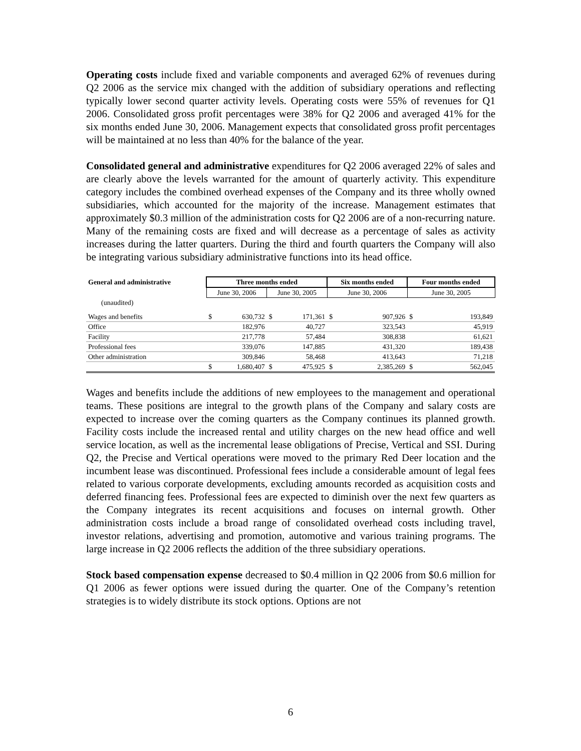Operating costs include fixed and variable components and averaged 62% of revenues during Q2 2006 as the service mix changed with the addition of subsidiary operations and reflecting typically lower second quarter activity levels. Operating costs were 55% of revenues for Q1 2006. Consolidated gross profit percentages were 38% for Q2 2006 and averaged 41% for the six months ended June 30, 2006. Management expects that consolidated gross profit percentages will be maintained at no less than 40% for the balance of the year.
Consolidated general and administrative expenditures for Q2 2006 averaged 22% of sales and are clearly above the levels warranted for the amount of quarterly activity. This expenditure category includes the combined overhead expenses of the Company and its three wholly owned subsidiaries, which accounted for the majority of the increase. Management estimates that approximately $0.3 million of the administration costs for Q2 2006 are of a non-recurring nature. Many of the remaining costs are fixed and will decrease as a percentage of sales as activity increases during the latter quarters. During the third and fourth quarters the Company will also be integrating various subsidiary administrative functions into its head office.
| General and administrative | Three months ended | | | | Six months ended | | Four months ended | |
| --- | --- | --- | --- | --- | --- | --- | --- | --- |
| | June 30, 2006 | | June 30, 2005 | | June 30, 2006 | | June 30, 2005 | |
| (unaudited) | | | | | | | | |
| Wages and benefits | $ | 630,732 | $ | 171,361 | $ | 907,926 | $ | 193,849 |
| Office | | 182,976 | | 40,727 | | 323,543 | | 45,919 |
| Facility | | 217,778 | | 57,484 | | 308,838 | | 61,621 |
| Professional fees | | 339,076 | | 147,885 | | 431,320 | | 189,438 |
| Other administration | | 309,846 | | 58,468 | | 413,643 | | 71,218 |
| | $ | 1,680,407 | $ | 475,925 | $ | 2,385,269 | $ | 562,045 |
Wages and benefits include the additions of new employees to the management and operational teams. These positions are integral to the growth plans of the Company and salary costs are expected to increase over the coming quarters as the Company continues its planned growth. Facility costs include the increased rental and utility charges on the new head office and well service location, as well as the incremental lease obligations of Precise, Vertical and SSI. During Q2, the Precise and Vertical operations were moved to the primary Red Deer location and the incumbent lease was discontinued. Professional fees include a considerable amount of legal fees related to various corporate developments, excluding amounts recorded as acquisition costs and deferred financing fees. Professional fees are expected to diminish over the next few quarters as the Company integrates its recent acquisitions and focuses on internal growth. Other administration costs include a broad range of consolidated overhead costs including travel, investor relations, advertising and promotion, automotive and various training programs. The large increase in Q2 2006 reflects the addition of the three subsidiary operations.
Stock based compensation expense decreased to $0.4 million in Q2 2006 from $0.6 million for Q1 2006 as fewer options were issued during the quarter. One of the Company’s retention strategies is to widely distribute its stock options. Options are not
6